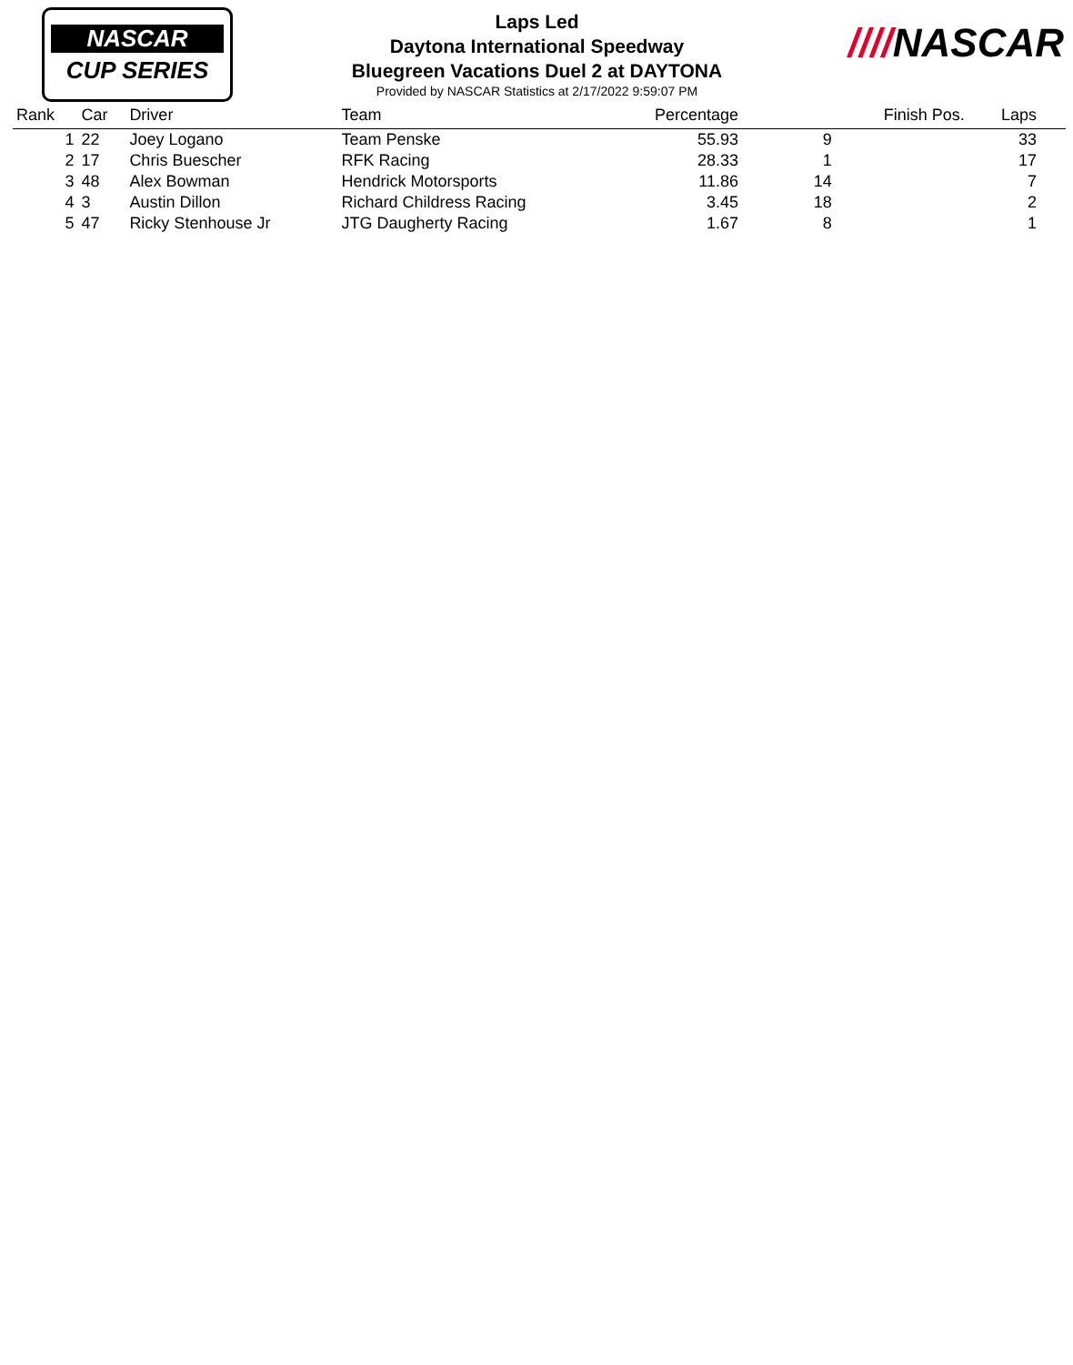NASCAR
CUP SERIES
Laps Led
Daytona International Speedway
Bluegreen Vacations Duel 2 at DAYTONA
Provided by NASCAR Statistics at 2/17/2022 9:59:07 PM
////NASCAR
| Rank | Car | Driver | Team | Percentage | Finish Pos. | Laps |
| --- | --- | --- | --- | --- | --- | --- |
| 1 | 22 | Joey Logano | Team Penske | 55.93 | 9 | 33 |
| 2 | 17 | Chris Buescher | RFK Racing | 28.33 | 1 | 17 |
| 3 | 48 | Alex Bowman | Hendrick Motorsports | 11.86 | 14 | 7 |
| 4 | 3 | Austin Dillon | Richard Childress Racing | 3.45 | 18 | 2 |
| 5 | 47 | Ricky Stenhouse Jr | JTG Daugherty Racing | 1.67 | 8 | 1 |